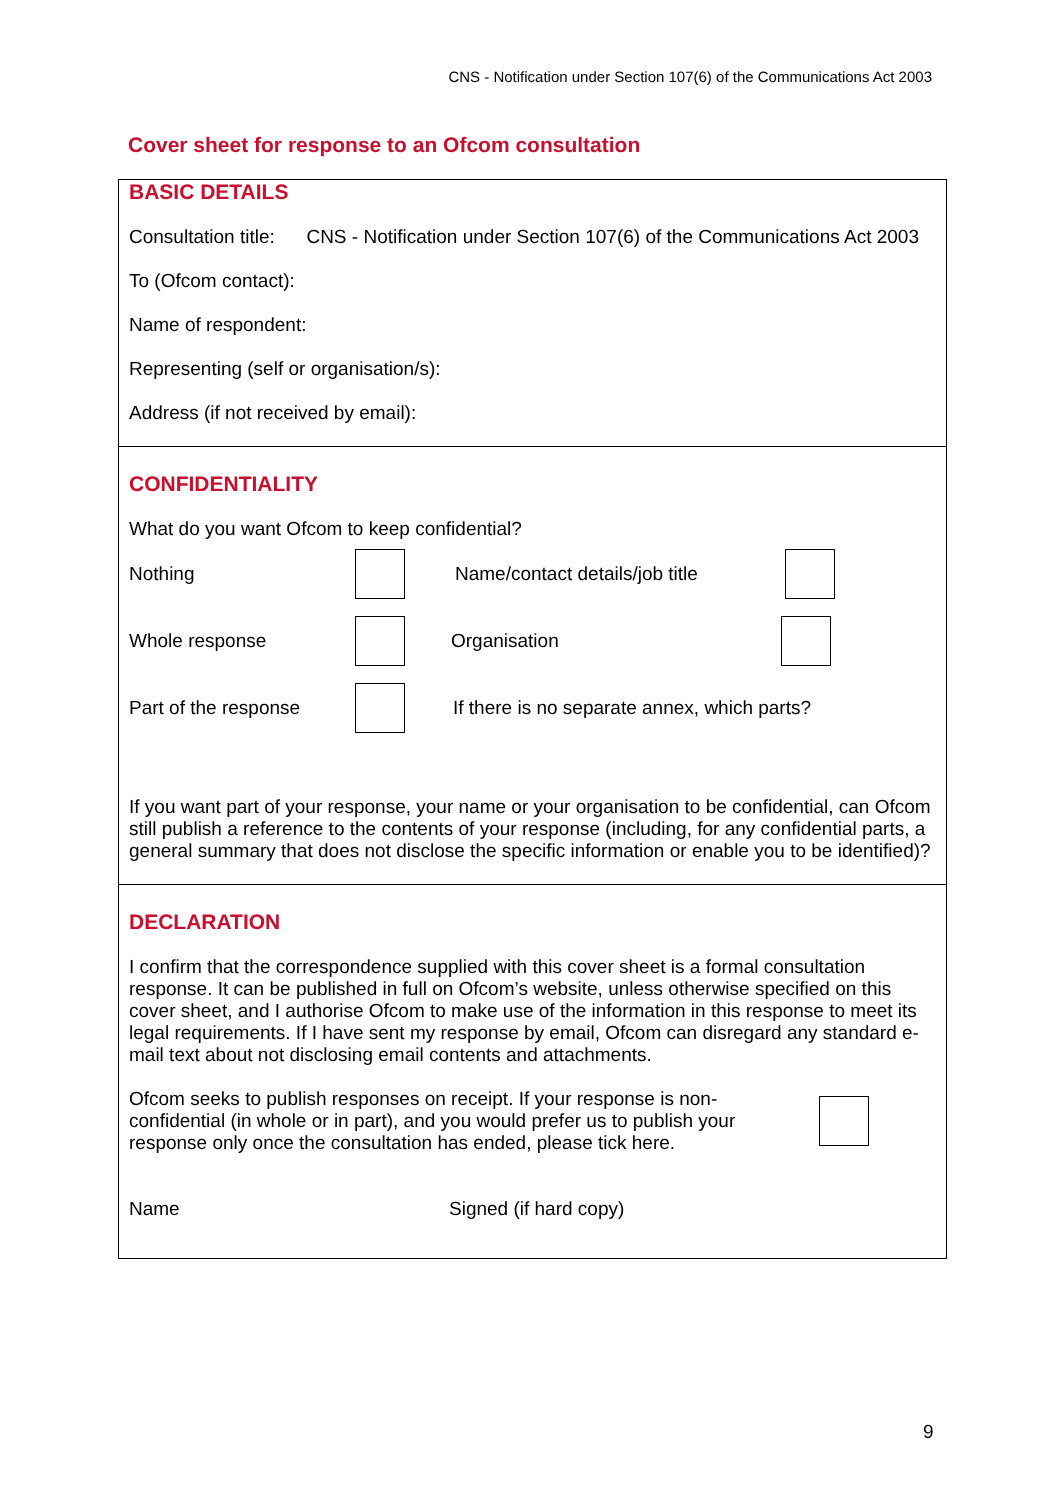CNS - Notification under Section 107(6) of the Communications Act 2003
Cover sheet for response to an Ofcom consultation
BASIC DETAILS
Consultation title: CNS - Notification under Section 107(6) of the Communications Act 2003
To (Ofcom contact):
Name of respondent:
Representing (self or organisation/s):
Address (if not received by email):
CONFIDENTIALITY
What do you want Ofcom to keep confidential?
Nothing
Name/contact details/job title
Whole response Organisation
Part of the response
If there is no separate annex, which parts?
If you want part of your response, your name or your organisation to be confidential, can Ofcom still publish a reference to the contents of your response (including, for any confidential parts, a general summary that does not disclose the specific information or enable you to be identified)?
DECLARATION
I confirm that the correspondence supplied with this cover sheet is a formal consultation response. It can be published in full on Ofcom’s website, unless otherwise specified on this cover sheet, and I authorise Ofcom to make use of the information in this response to meet its legal requirements. If I have sent my response by email, Ofcom can disregard any standard e-mail text about not disclosing email contents and attachments.
Ofcom seeks to publish responses on receipt. If your response is non-confidential (in whole or in part), and you would prefer us to publish your response only once the consultation has ended, please tick here.
Name Signed (if hard copy)
9